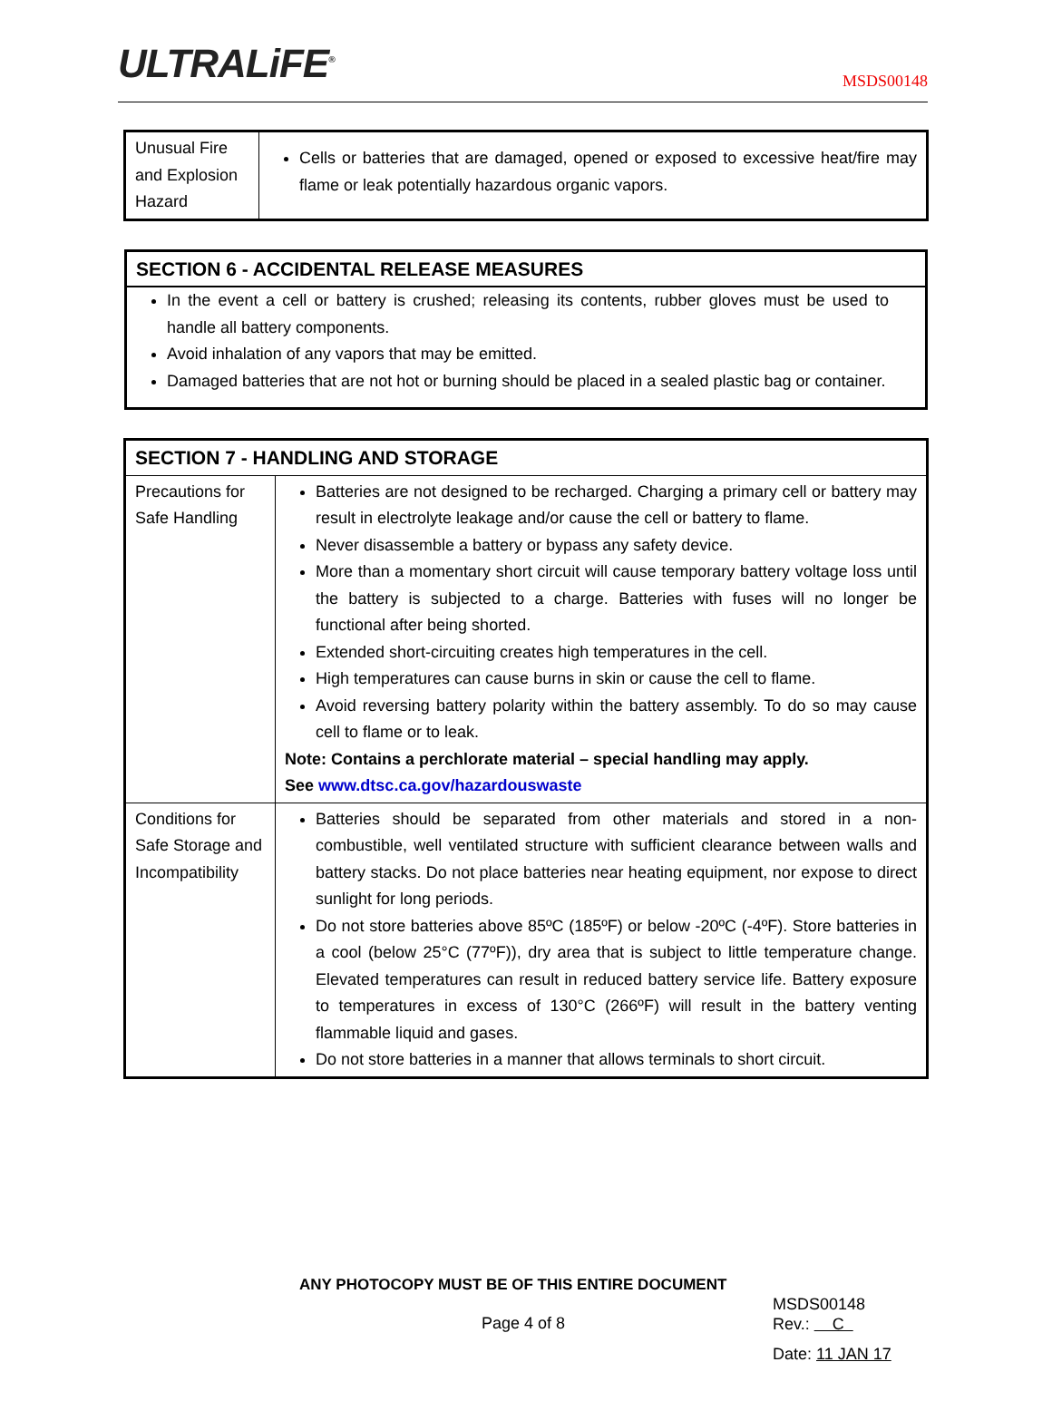ULTRALiFE<sup>®</sup>
MSDS00148
| Unusual Fire and Explosion Hazard | Cells or batteries that are damaged, opened or exposed to excessive heat/fire may flame or leak potentially hazardous organic vapors. |
SECTION 6 - ACCIDENTAL RELEASE MEASURES
In the event a cell or battery is crushed; releasing its contents, rubber gloves must be used to handle all battery components.
Avoid inhalation of any vapors that may be emitted.
Damaged batteries that are not hot or burning should be placed in a sealed plastic bag or container.
| SECTION 7 - HANDLING AND STORAGE | |
| Precautions for Safe Handling | Batteries are not designed to be recharged. Charging a primary cell or battery may result in electrolyte leakage and/or cause the cell or battery to flame. Never disassemble a battery or bypass any safety device. More than a momentary short circuit will cause temporary battery voltage loss until the battery is subjected to a charge. Batteries with fuses will no longer be functional after being shorted. Extended short-circuiting creates high temperatures in the cell. High temperatures can cause burns in skin or cause the cell to flame. Avoid reversing battery polarity within the battery assembly. To do so may cause cell to flame or to leak. Note: Contains a perchlorate material – special handling may apply. See www.dtsc.ca.gov/hazardouswaste |
| Conditions for Safe Storage and Incompatibility | Batteries should be separated from other materials and stored in a non-combustible, well ventilated structure with sufficient clearance between walls and battery stacks. Do not place batteries near heating equipment, nor expose to direct sunlight for long periods. Do not store batteries above 85ºC (185ºF) or below -20ºC (-4ºF). Store batteries in a cool (below 25°C (77ºF)), dry area that is subject to little temperature change. Elevated temperatures can result in reduced battery service life. Battery exposure to temperatures in excess of 130°C (266ºF) will result in the battery venting flammable liquid and gases. Do not store batteries in a manner that allows terminals to short circuit. |
ANY PHOTOCOPY MUST BE OF THIS ENTIRE DOCUMENT
Page 4 of 8
MSDS00148
Rev.: C
Date: 11 JAN 17